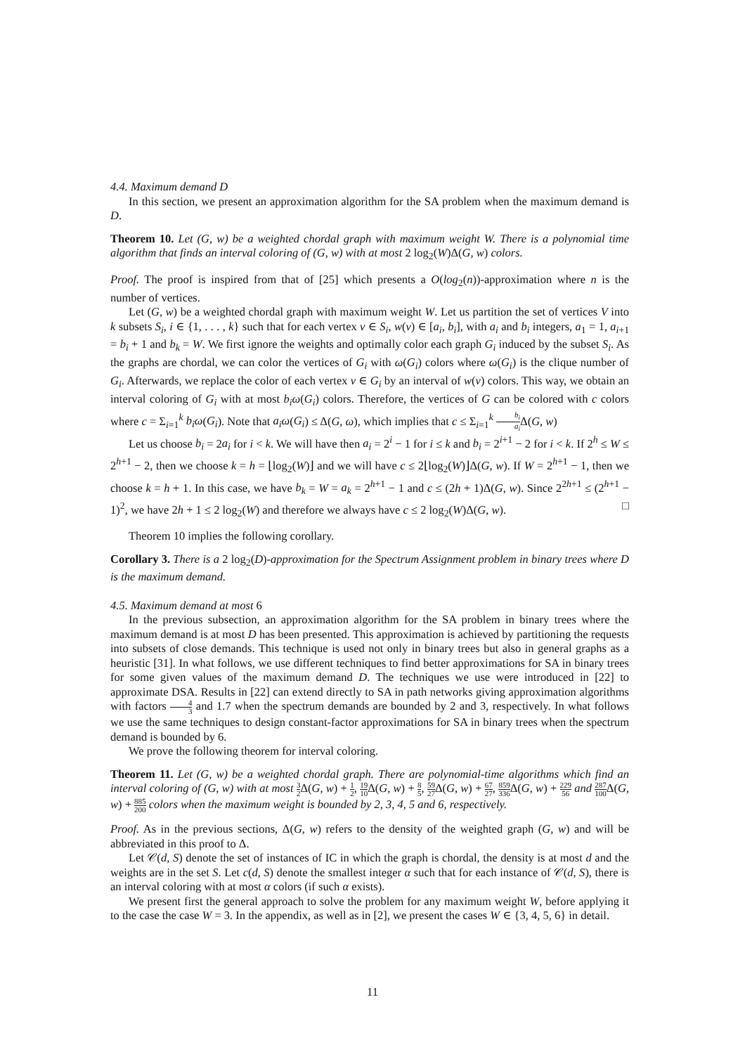4.4. Maximum demand D
In this section, we present an approximation algorithm for the SA problem when the maximum demand is D.
Theorem 10. Let (G, w) be a weighted chordal graph with maximum weight W. There is a polynomial time algorithm that finds an interval coloring of (G, w) with at most 2 log<sub>2</sub>(W)Δ(G, w) colors.
Proof. The proof is inspired from that of [25] which presents a O(log<sub>2</sub>(n))-approximation where n is the number of vertices.
Let (G, w) be a weighted chordal graph with maximum weight W. Let us partition the set of vertices V into k subsets S<sub>i</sub>, i ∈ {1, . . . , k} such that for each vertex v ∈ S<sub>i</sub>, w(v) ∈ [a<sub>i</sub>, b<sub>i</sub>], with a<sub>i</sub> and b<sub>i</sub> integers, a<sub>1</sub> = 1, a<sub>i+1</sub> = b<sub>i</sub> + 1 and b<sub>k</sub> = W. We first ignore the weights and optimally color each graph G<sub>i</sub> induced by the subset S<sub>i</sub>. As the graphs are chordal, we can color the vertices of G<sub>i</sub> with ω(G<sub>i</sub>) colors where ω(G<sub>i</sub>) is the clique number of G<sub>i</sub>. Afterwards, we replace the color of each vertex v ∈ G<sub>i</sub> by an interval of w(v) colors. This way, we obtain an interval coloring of G<sub>i</sub> with at most b<sub>i</sub>ω(G<sub>i</sub>) colors. Therefore, the vertices of G can be colored with c colors where c = Σ<sub>i=1</sub><sup>k</sup> b<sub>i</sub>ω(G<sub>i</sub>). Note that a<sub>i</sub>ω(G<sub>i</sub>) ≤ Δ(G, ω), which implies that c ≤ Σ<sub>i=1</sub><sup>k</sup> b<sub>i</sub> a<sub>i</sub> Δ(G, w)
Let us choose b<sub>i</sub> = 2a<sub>i</sub> for i < k. We will have then a<sub>i</sub> = 2<sup>i</sup> − 1 for i ≤ k and b<sub>i</sub> = 2<sup>i+1</sup> − 2 for i < k. If 2<sup>h</sup> ≤ W ≤ 2<sup>h+1</sup> − 2, then we choose k = h = ⌊log<sub>2</sub>(W)⌋ and we will have c ≤ 2⌊log<sub>2</sub>(W)⌋Δ(G, w). If W = 2<sup>h+1</sup> − 1, then we choose k = h + 1. In this case, we have b<sub>k</sub> = W = a<sub>k</sub> = 2<sup>h+1</sup> − 1 and c ≤ (2h + 1)Δ(G, w). Since 2<sup>2h+1</sup> ≤ (2<sup>h+1</sup> − 1)<sup>2</sup>, we have 2h + 1 ≤ 2 log<sub>2</sub>(W) and therefore we always have c ≤ 2 log<sub>2</sub>(W)Δ(G, w). □
Theorem 10 implies the following corollary.
Corollary 3. There is a 2 log<sub>2</sub>(D)-approximation for the Spectrum Assignment problem in binary trees where D is the maximum demand.
4.5. Maximum demand at most 6
In the previous subsection, an approximation algorithm for the SA problem in binary trees where the maximum demand is at most D has been presented. This approximation is achieved by partitioning the requests into subsets of close demands. This technique is used not only in binary trees but also in general graphs as a heuristic [31]. In what follows, we use different techniques to find better approximations for SA in binary trees for some given values of the maximum demand D. The techniques we use were introduced in [22] to approximate DSA. Results in [22] can extend directly to SA in path networks giving approximation algorithms with factors 4 3 and 1.7 when the spectrum demands are bounded by 2 and 3, respectively. In what follows we use the same techniques to design constant-factor approximations for SA in binary trees when the spectrum demand is bounded by 6.
We prove the following theorem for interval coloring.
Theorem 11. Let (G, w) be a weighted chordal graph. There are polynomial-time algorithms which find an interval coloring of (G, w) with at most 3 2 Δ(G, w) + 1 2, 19 10 Δ(G, w) + 8 5, 59 27 Δ(G, w) + 67 27, 859 336 Δ(G, w) + 229 56 and 287 100 Δ(G, w) + 885 200 colors when the maximum weight is bounded by 2, 3, 4, 5 and 6, respectively.
Proof. As in the previous sections, Δ(G, w) refers to the density of the weighted graph (G, w) and will be abbreviated in this proof to Δ.
Let 𝒞(d, S) denote the set of instances of IC in which the graph is chordal, the density is at most d and the weights are in the set S. Let c(d, S) denote the smallest integer α such that for each instance of 𝒞(d, S), there is an interval coloring with at most α colors (if such α exists).
We present first the general approach to solve the problem for any maximum weight W, before applying it to the case the case W = 3. In the appendix, as well as in [2], we present the cases W ∈ {3, 4, 5, 6} in detail.
11